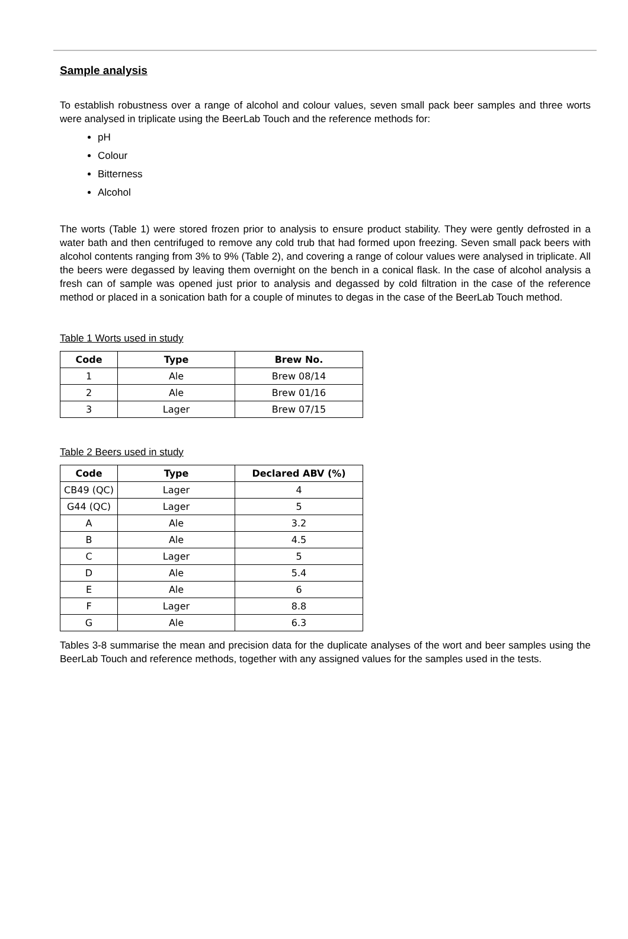Sample analysis
To establish robustness over a range of alcohol and colour values, seven small pack beer samples and three worts were analysed in triplicate using the BeerLab Touch and the reference methods for:
pH
Colour
Bitterness
Alcohol
The worts (Table 1) were stored frozen prior to analysis to ensure product stability. They were gently defrosted in a water bath and then centrifuged to remove any cold trub that had formed upon freezing. Seven small pack beers with alcohol contents ranging from 3% to 9% (Table 2), and covering a range of colour values were analysed in triplicate. All the beers were degassed by leaving them overnight on the bench in a conical flask. In the case of alcohol analysis a fresh can of sample was opened just prior to analysis and degassed by cold filtration in the case of the reference method or placed in a sonication bath for a couple of minutes to degas in the case of the BeerLab Touch method.
Table 1 Worts used in study
| Code | Type | Brew No. |
| --- | --- | --- |
| 1 | Ale | Brew 08/14 |
| 2 | Ale | Brew 01/16 |
| 3 | Lager | Brew 07/15 |
Table 2 Beers used in study
| Code | Type | Declared ABV (%) |
| --- | --- | --- |
| CB49 (QC) | Lager | 4 |
| G44 (QC) | Lager | 5 |
| A | Ale | 3.2 |
| B | Ale | 4.5 |
| C | Lager | 5 |
| D | Ale | 5.4 |
| E | Ale | 6 |
| F | Lager | 8.8 |
| G | Ale | 6.3 |
Tables 3-8 summarise the mean and precision data for the duplicate analyses of the wort and beer samples using the BeerLab Touch and reference methods, together with any assigned values for the samples used in the tests.